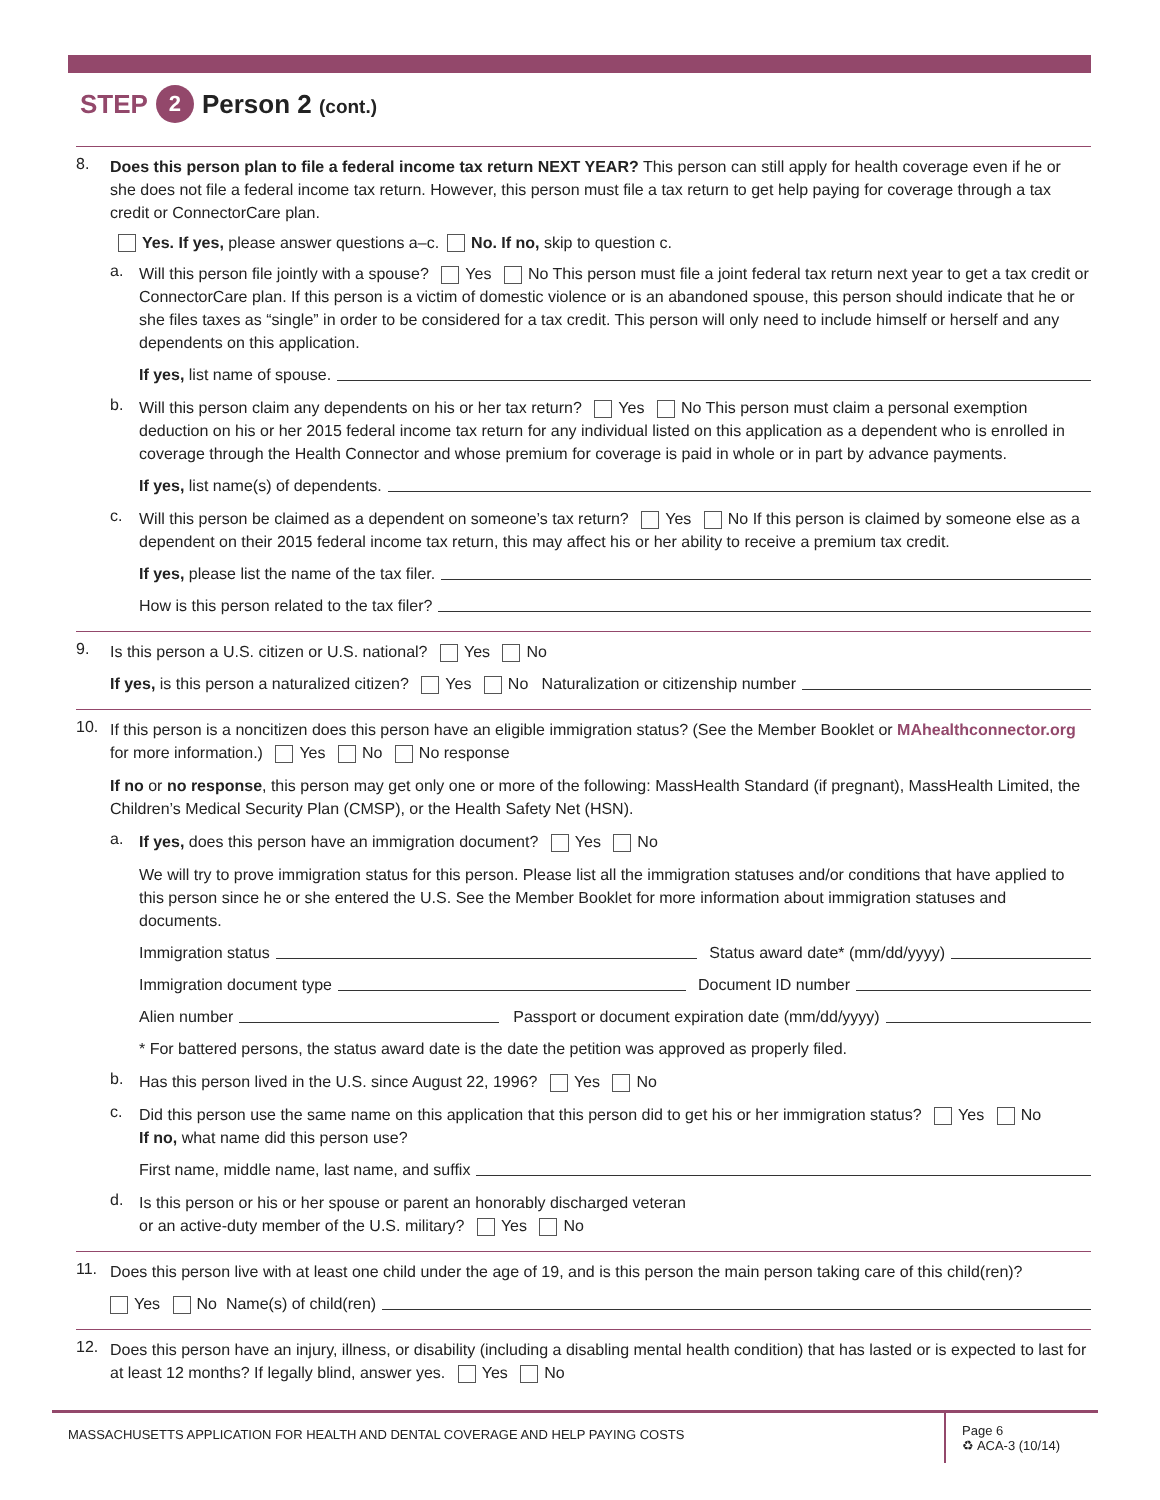STEP 2 Person 2 (cont.)
8.
Does this person plan to file a federal income tax return NEXT YEAR? This person can still apply for health coverage even if he or she does not file a federal income tax return. However, this person must file a tax return to get help paying for coverage through a tax credit or ConnectorCare plan.
Yes. If yes, please answer questions a–c. No. If no, skip to question c.
a.
Will this person file jointly with a spouse? Yes No This person must file a joint federal tax return next year to get a tax credit or ConnectorCare plan. If this person is a victim of domestic violence or is an abandoned spouse, this person should indicate that he or she files taxes as “single” in order to be considered for a tax credit. This person will only need to include himself or herself and any dependents on this application.
If yes, list name of spouse.
b.
Will this person claim any dependents on his or her tax return? Yes No This person must claim a personal exemption deduction on his or her 2015 federal income tax return for any individual listed on this application as a dependent who is enrolled in coverage through the Health Connector and whose premium for coverage is paid in whole or in part by advance payments.
If yes, list name(s) of dependents.
c.
Will this person be claimed as a dependent on someone’s tax return? Yes No If this person is claimed by someone else as a dependent on their 2015 federal income tax return, this may affect his or her ability to receive a premium tax credit.
If yes, please list the name of the tax filer.
How is this person related to the tax filer?
9.
Is this person a U.S. citizen or U.S. national? Yes No
If yes, is this person a naturalized citizen? Yes No Naturalization or citizenship number
10.
If this person is a noncitizen does this person have an eligible immigration status? (See the Member Booklet or MAhealthconnector.org for more information.) Yes No No response
If no or no response, this person may get only one or more of the following: MassHealth Standard (if pregnant), MassHealth Limited, the Children’s Medical Security Plan (CMSP), or the Health Safety Net (HSN).
a.
If yes, does this person have an immigration document? Yes No
We will try to prove immigration status for this person. Please list all the immigration statuses and/or conditions that have applied to this person since he or she entered the U.S. See the Member Booklet for more information about immigration statuses and documents.
Immigration status Status award date* (mm/dd/yyyy)
Immigration document type Document ID number
Alien number Passport or document expiration date (mm/dd/yyyy)
* For battered persons, the status award date is the date the petition was approved as properly filed.
b.
Has this person lived in the U.S. since August 22, 1996? Yes No
c.
Did this person use the same name on this application that this person did to get his or her immigration status? Yes No
If no, what name did this person use?
First name, middle name, last name, and suffix
d.
Is this person or his or her spouse or parent an honorably discharged veteran
or an active-duty member of the U.S. military? Yes No
11.
Does this person live with at least one child under the age of 19, and is this person the main person taking care of this child(ren)?
Yes No Name(s) of child(ren)
12.
Does this person have an injury, illness, or disability (including a disabling mental health condition) that has lasted or is expected to last for at least 12 months? If legally blind, answer yes. Yes No
MASSACHUSETTS APPLICATION FOR HEALTH AND DENTAL COVERAGE AND HELP PAYING COSTS
Page 6
♻ ACA-3 (10/14)